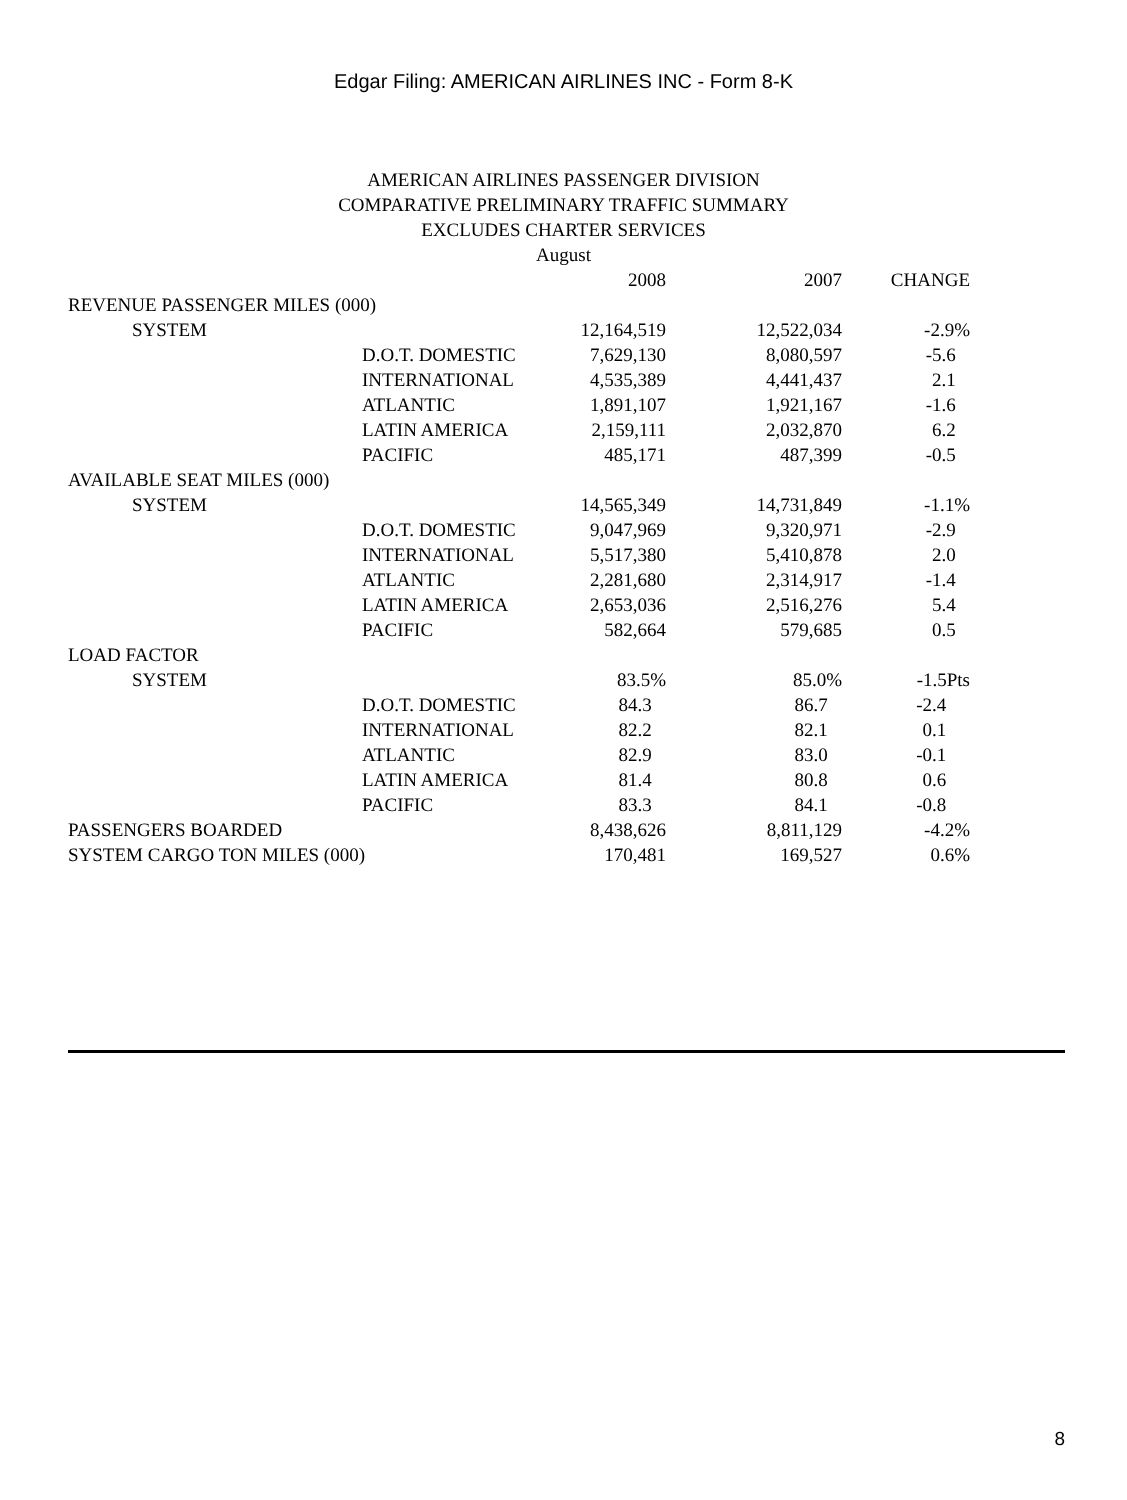Edgar Filing: AMERICAN AIRLINES INC - Form 8-K
AMERICAN AIRLINES PASSENGER DIVISION
COMPARATIVE PRELIMINARY TRAFFIC SUMMARY
EXCLUDES CHARTER SERVICES
August
| | | | 2008 | 2007 | CHANGE |
| REVENUE PASSENGER MILES (000) | | | | | |
| | SYSTEM | | 12,164,519 | 12,522,034 | -2.9% |
| | | D.O.T. DOMESTIC | 7,629,130 | 8,080,597 | -5.6 |
| | | INTERNATIONAL | 4,535,389 | 4,441,437 | 2.1 |
| | | ATLANTIC | 1,891,107 | 1,921,167 | -1.6 |
| | | LATIN AMERICA | 2,159,111 | 2,032,870 | 6.2 |
| | | PACIFIC | 485,171 | 487,399 | -0.5 |
| AVAILABLE SEAT MILES (000) | | | | | |
| | SYSTEM | | 14,565,349 | 14,731,849 | -1.1% |
| | | D.O.T. DOMESTIC | 9,047,969 | 9,320,971 | -2.9 |
| | | INTERNATIONAL | 5,517,380 | 5,410,878 | 2.0 |
| | | ATLANTIC | 2,281,680 | 2,314,917 | -1.4 |
| | | LATIN AMERICA | 2,653,036 | 2,516,276 | 5.4 |
| | | PACIFIC | 582,664 | 579,685 | 0.5 |
| LOAD FACTOR | | | | | |
| | SYSTEM | | 83.5% | 85.0% | -1.5Pts |
| | | D.O.T. DOMESTIC | 84.3 | 86.7 | -2.4 |
| | | INTERNATIONAL | 82.2 | 82.1 | 0.1 |
| | | ATLANTIC | 82.9 | 83.0 | -0.1 |
| | | LATIN AMERICA | 81.4 | 80.8 | 0.6 |
| | | PACIFIC | 83.3 | 84.1 | -0.8 |
| PASSENGERS BOARDED | | | 8,438,626 | 8,811,129 | -4.2% |
| SYSTEM CARGO TON MILES (000) | | | 170,481 | 169,527 | 0.6% |
8